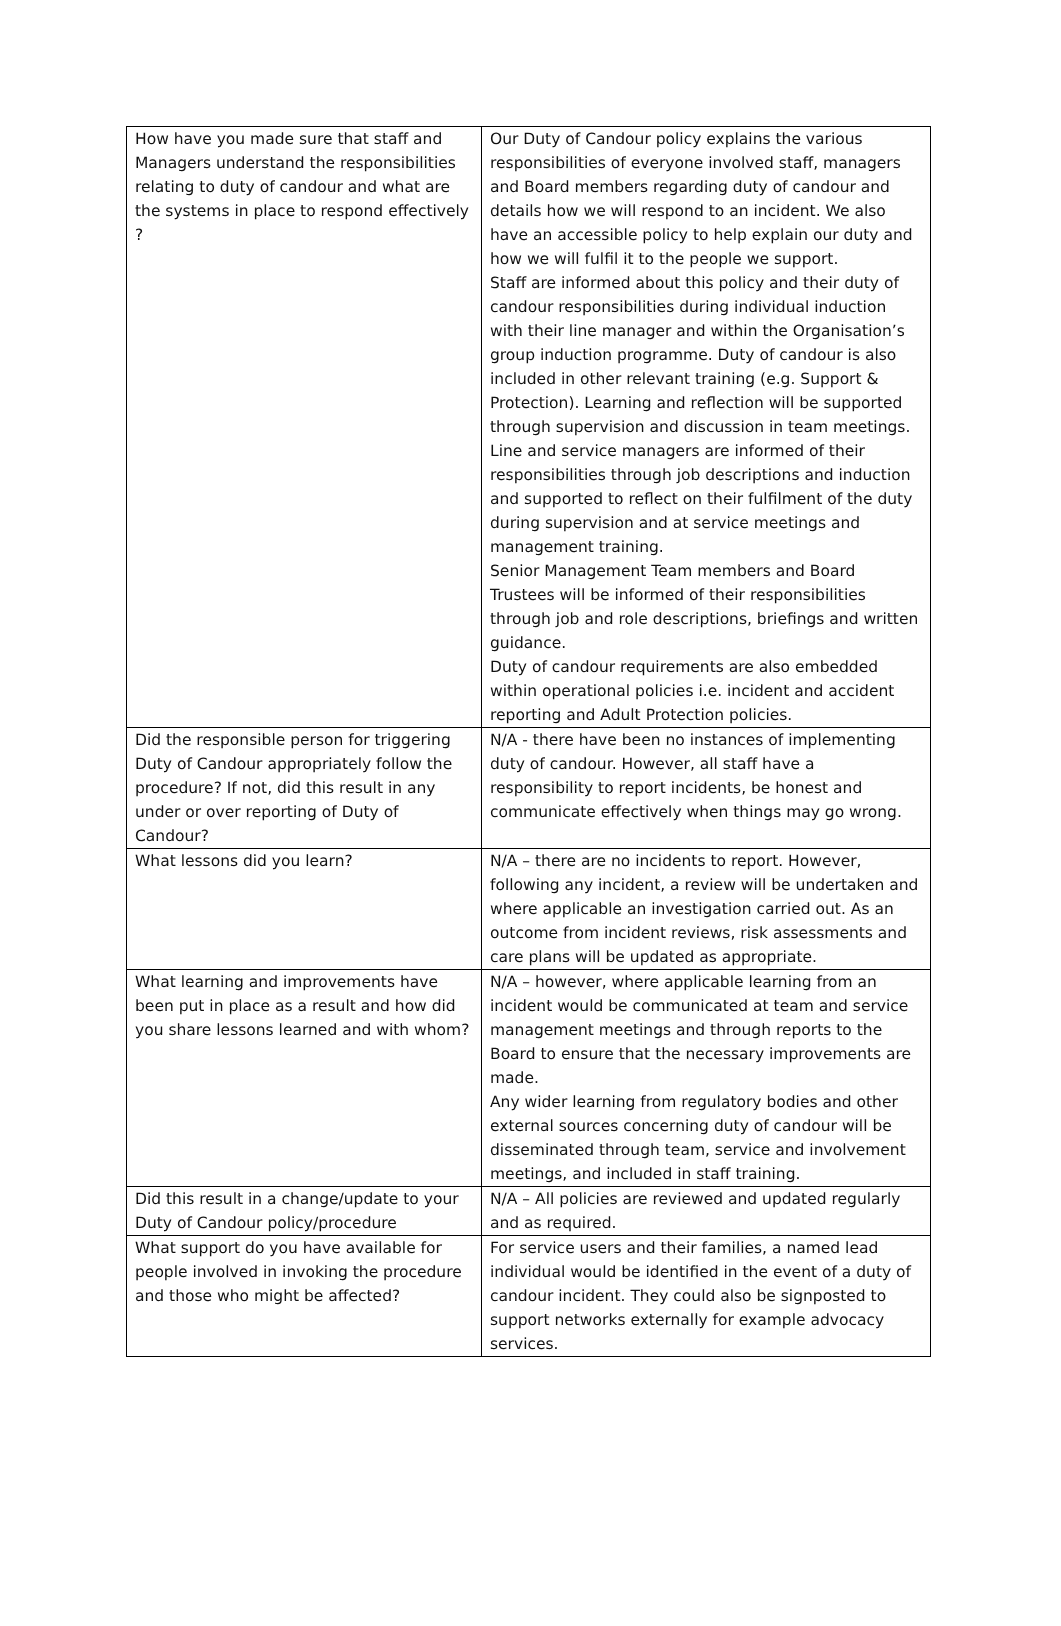| How have you made sure that staff and Managers understand the responsibilities relating to duty of candour and what are the systems in place to respond effectively ? | Our Duty of Candour policy explains the various responsibilities of everyone involved staff, managers and Board members regarding duty of candour and details how we will respond to an incident. We also have an accessible policy to help explain our duty and how we will fulfil it to the people we support. Staff are informed about this policy and their duty of candour responsibilities during individual induction with their line manager and within the Organisation’s group induction programme. Duty of candour is also included in other relevant training (e.g. Support & Protection). Learning and reflection will be supported through supervision and discussion in team meetings. Line and service managers are informed of their responsibilities through job descriptions and induction and supported to reflect on their fulfilment of the duty during supervision and at service meetings and management training. Senior Management Team members and Board Trustees will be informed of their responsibilities through job and role descriptions, briefings and written guidance. Duty of candour requirements are also embedded within operational policies i.e. incident and accident reporting and Adult Protection policies. |
| Did the responsible person for triggering Duty of Candour appropriately follow the procedure? If not, did this result in any under or over reporting of Duty of Candour? | N/A - there have been no instances of implementing duty of candour. However, all staff have a responsibility to report incidents, be honest and communicate effectively when things may go wrong. |
| What lessons did you learn? | N/A – there are no incidents to report. However, following any incident, a review will be undertaken and where applicable an investigation carried out. As an outcome from incident reviews, risk assessments and care plans will be updated as appropriate. |
| What learning and improvements have been put in place as a result and how did you share lessons learned and with whom? | N/A – however, where applicable learning from an incident would be communicated at team and service management meetings and through reports to the Board to ensure that the necessary improvements are made. Any wider learning from regulatory bodies and other external sources concerning duty of candour will be disseminated through team, service and involvement meetings, and included in staff training. |
| Did this result in a change/update to your Duty of Candour policy/procedure | N/A – All policies are reviewed and updated regularly and as required. |
| What support do you have available for people involved in invoking the procedure and those who might be affected? | For service users and their families, a named lead individual would be identified in the event of a duty of candour incident. They could also be signposted to support networks externally for example advocacy services. |